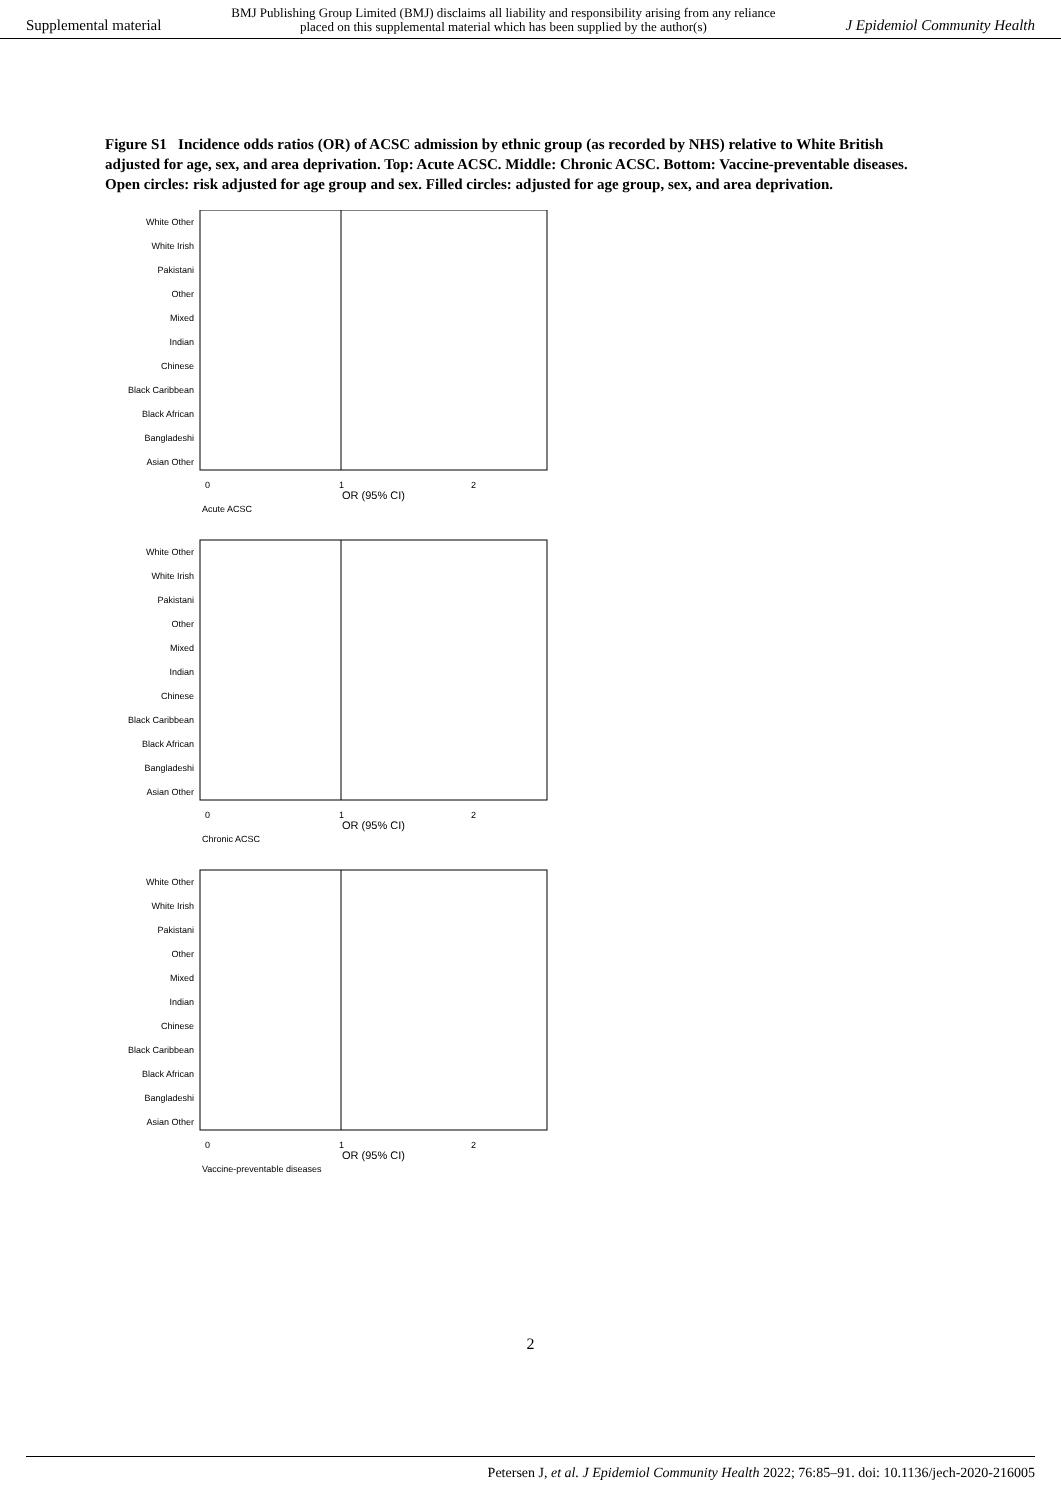Supplemental material BMJ Publishing Group Limited (BMJ) disclaims all liability and responsibility arising from any reliance
placed on this supplemental material which has been supplied by the author(s) J Epidemiol Community Health
Figure S1 Incidence odds ratios (OR) of ACSC admission by ethnic group (as recorded by NHS) relative to White British adjusted for age, sex, and area deprivation. Top: Acute ACSC. Middle: Chronic ACSC. Bottom: Vaccine-preventable diseases. Open circles: risk adjusted for age group and sex. Filled circles: adjusted for age group, sex, and area deprivation.
White Other
White Irish
Pakistani
Other
Mixed
Indian
Chinese
Black Caribbean
Black African
Bangladeshi
Asian Other
0
1
2
OR (95% CI)
Acute ACSC
Chronic ACSC
Vaccine-preventable diseases
2
Petersen J, et al. J Epidemiol Community Health 2022; 76:85–91. doi: 10.1136/jech-2020-216005